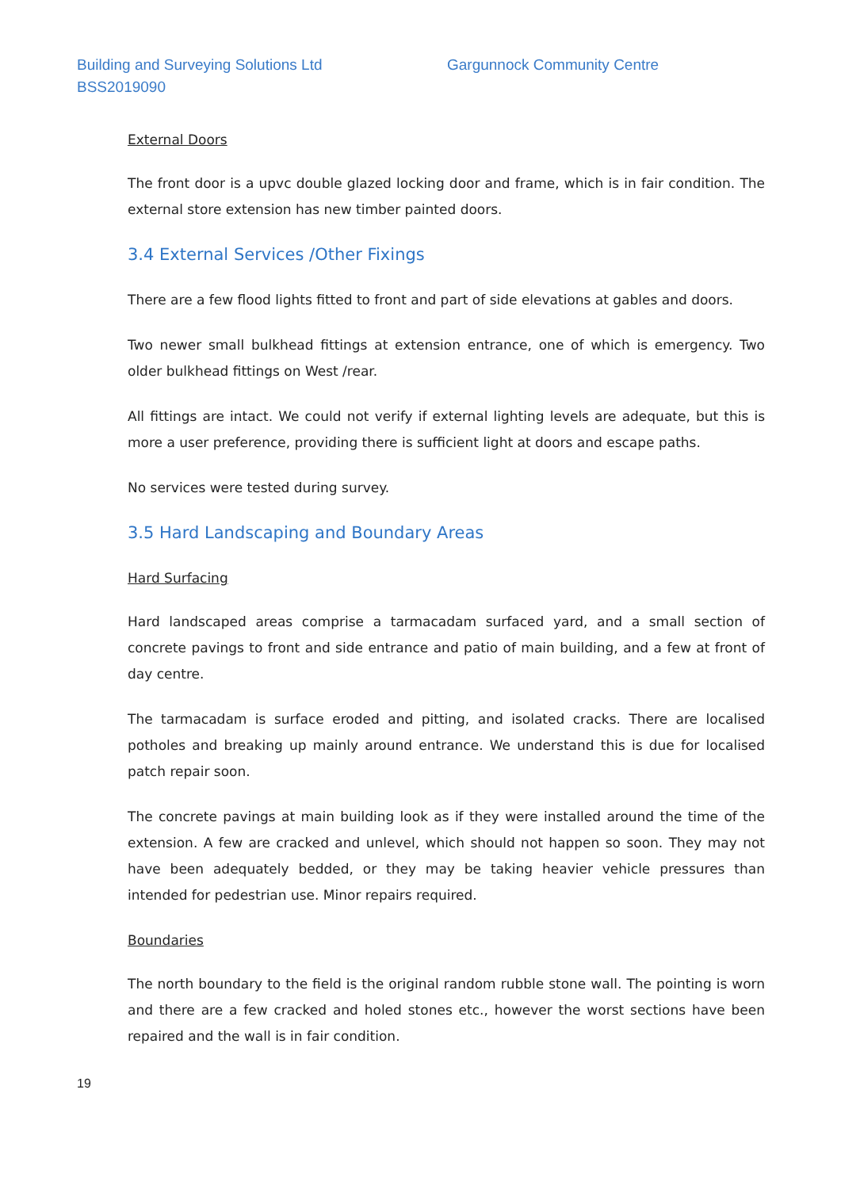Building and Surveying Solutions Ltd
BSS2019090
Gargunnock Community Centre
External Doors
The front door is a upvc double glazed locking door and frame, which is in fair condition. The external store extension has new timber painted doors.
3.4 External Services /Other Fixings
There are a few flood lights fitted to front and part of side elevations at gables and doors.
Two newer small bulkhead fittings at extension entrance, one of which is emergency. Two older bulkhead fittings on West /rear.
All fittings are intact. We could not verify if external lighting levels are adequate, but this is more a user preference, providing there is sufficient light at doors and escape paths.
No services were tested during survey.
3.5 Hard Landscaping and Boundary Areas
Hard Surfacing
Hard landscaped areas comprise a tarmacadam surfaced yard, and a small section of concrete pavings to front and side entrance and patio of main building, and a few at front of day centre.
The tarmacadam is surface eroded and pitting, and isolated cracks. There are localised potholes and breaking up mainly around entrance. We understand this is due for localised patch repair soon.
The concrete pavings at main building look as if they were installed around the time of the extension. A few are cracked and unlevel, which should not happen so soon. They may not have been adequately bedded, or they may be taking heavier vehicle pressures than intended for pedestrian use. Minor repairs required.
Boundaries
The north boundary to the field is the original random rubble stone wall. The pointing is worn and there are a few cracked and holed stones etc., however the worst sections have been repaired and the wall is in fair condition.
19